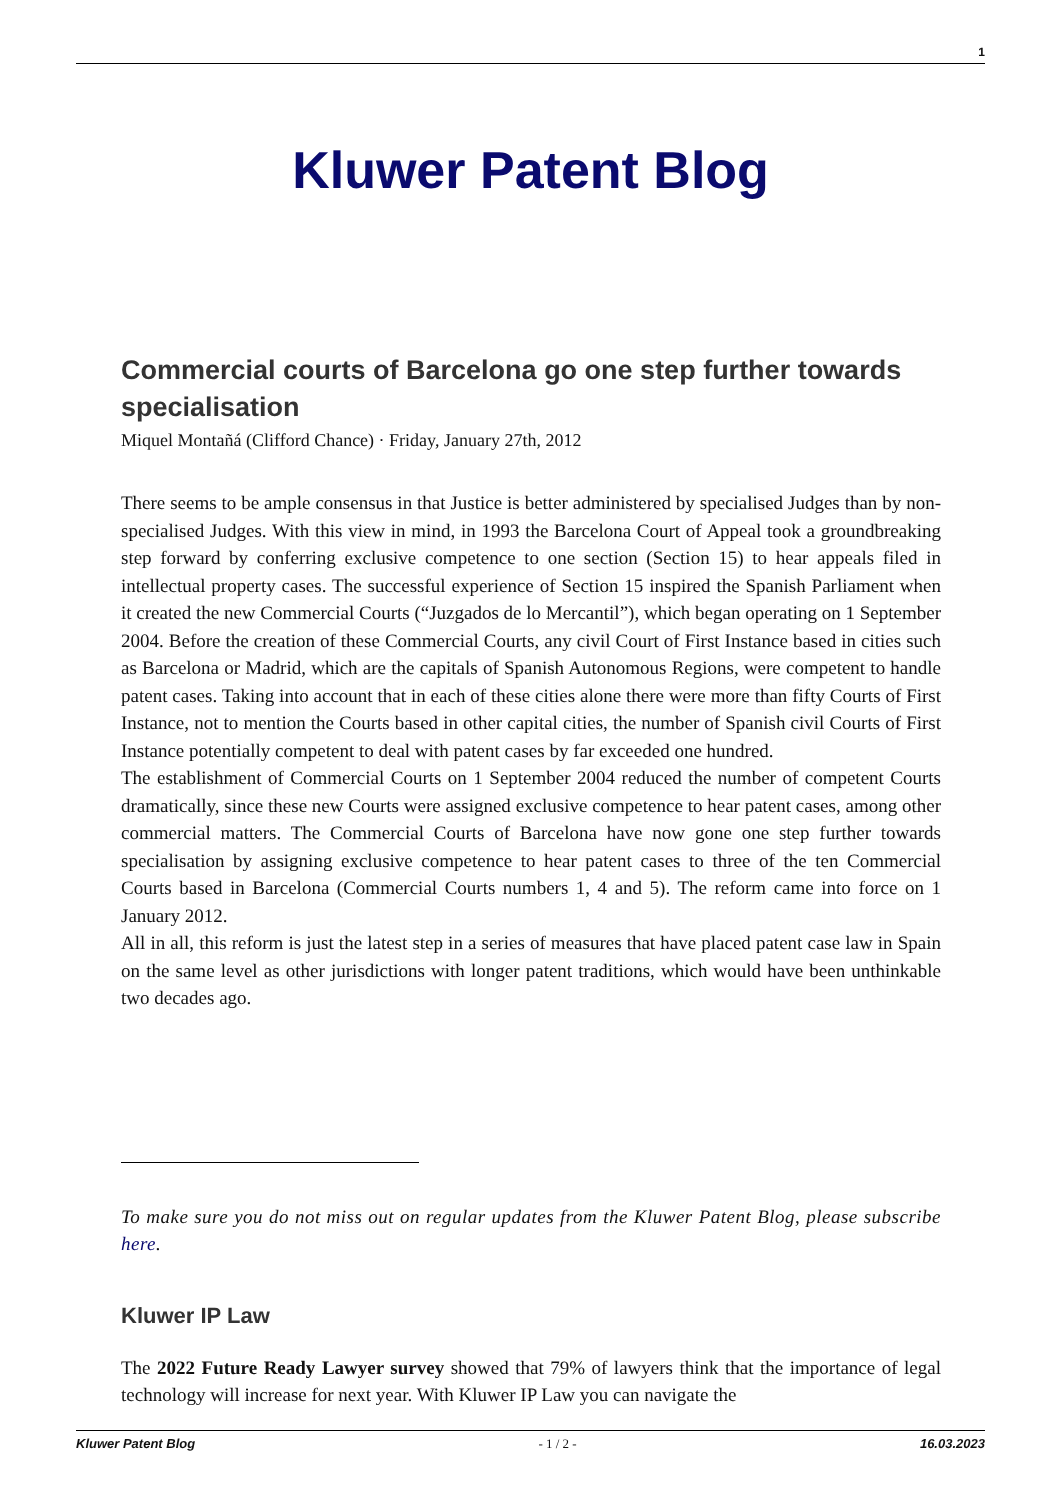1
Kluwer Patent Blog
Commercial courts of Barcelona go one step further towards specialisation
Miquel Montañá (Clifford Chance) · Friday, January 27th, 2012
There seems to be ample consensus in that Justice is better administered by specialised Judges than by non-specialised Judges. With this view in mind, in 1993 the Barcelona Court of Appeal took a groundbreaking step forward by conferring exclusive competence to one section (Section 15) to hear appeals filed in intellectual property cases. The successful experience of Section 15 inspired the Spanish Parliament when it created the new Commercial Courts (“Juzgados de lo Mercantil”), which began operating on 1 September 2004. Before the creation of these Commercial Courts, any civil Court of First Instance based in cities such as Barcelona or Madrid, which are the capitals of Spanish Autonomous Regions, were competent to handle patent cases. Taking into account that in each of these cities alone there were more than fifty Courts of First Instance, not to mention the Courts based in other capital cities, the number of Spanish civil Courts of First Instance potentially competent to deal with patent cases by far exceeded one hundred.
The establishment of Commercial Courts on 1 September 2004 reduced the number of competent Courts dramatically, since these new Courts were assigned exclusive competence to hear patent cases, among other commercial matters. The Commercial Courts of Barcelona have now gone one step further towards specialisation by assigning exclusive competence to hear patent cases to three of the ten Commercial Courts based in Barcelona (Commercial Courts numbers 1, 4 and 5). The reform came into force on 1 January 2012.
All in all, this reform is just the latest step in a series of measures that have placed patent case law in Spain on the same level as other jurisdictions with longer patent traditions, which would have been unthinkable two decades ago.
To make sure you do not miss out on regular updates from the Kluwer Patent Blog, please subscribe here.
Kluwer IP Law
The 2022 Future Ready Lawyer survey showed that 79% of lawyers think that the importance of legal technology will increase for next year. With Kluwer IP Law you can navigate the
Kluwer Patent Blog - 1 / 2 - 16.03.2023